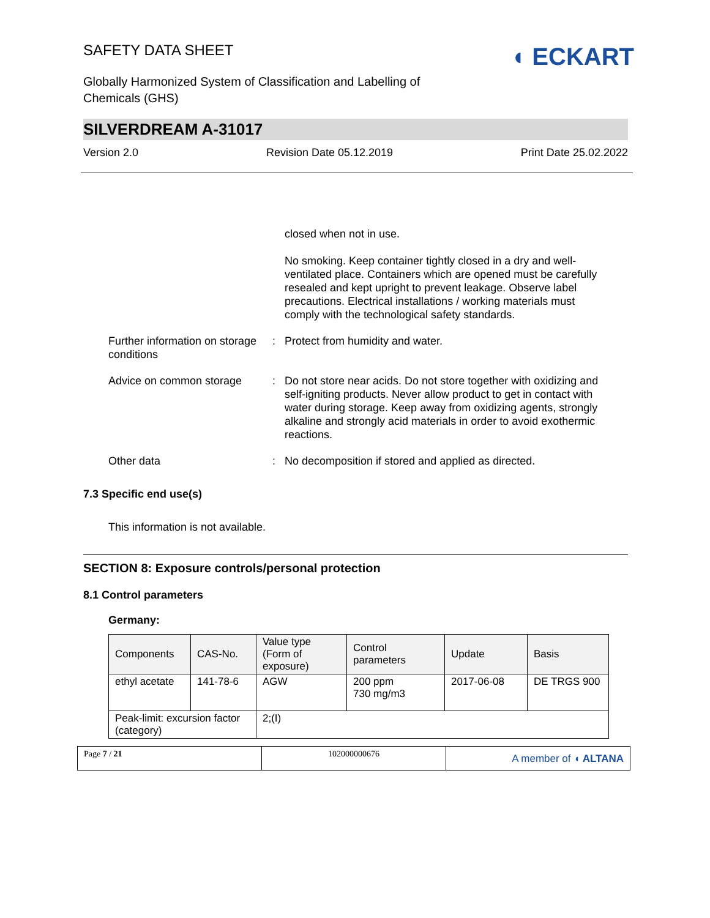SAFETY DATA SHEET
Globally Harmonized System of Classification and Labelling of
Chemicals (GHS)
◖ ECKART
SILVERDREAM A-31017
Version 2.0 Revision Date 05.12.2019 Print Date 25.02.2022
closed when not in use.
No smoking. Keep container tightly closed in a dry and well-ventilated place. Containers which are opened must be carefully resealed and kept upright to prevent leakage. Observe label precautions. Electrical installations / working materials must comply with the technological safety standards.
Further information on storage conditions
: Protect from humidity and water.
Advice on common storage : Do not store near acids. Do not store together with oxidizing and self-igniting products. Never allow product to get in contact with water during storage. Keep away from oxidizing agents, strongly alkaline and strongly acid materials in order to avoid exothermic reactions.
Other data : No decomposition if stored and applied as directed.
7.3 Specific end use(s)
This information is not available.
SECTION 8: Exposure controls/personal protection
8.1 Control parameters
Germany:
| Components | CAS-No. | Value type (Form of exposure) | Control parameters | Update | Basis |
| ethyl acetate | 141-78-6 | AGW | 200 ppm 730 mg/m3 | 2017-06-08 | DE TRGS 900 |
| Peak-limit: excursion factor (category) | | 2;(I) | | | |
Page 7 / 21 102000000676
A member of ◖ ALTANA